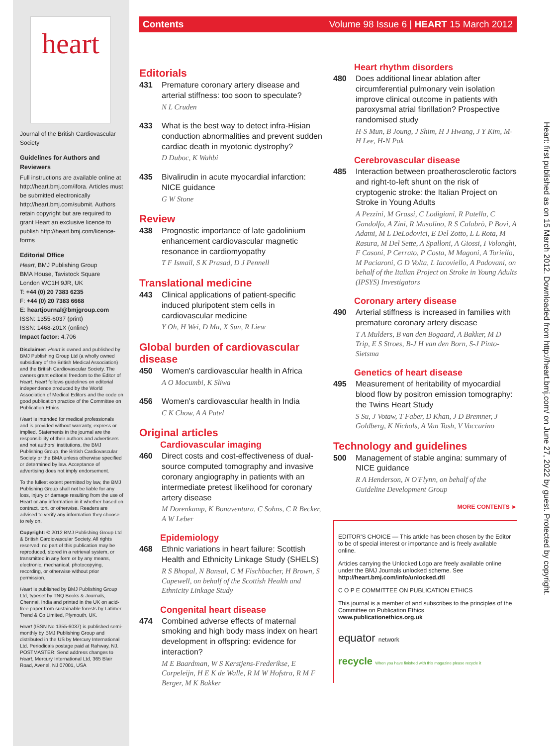heart
Journal of the British Cardiovascular Society
Guidelines for Authors and Reviewers
Full instructions are available online at http://heart.bmj.com/ifora. Articles must be submitted electronically http://heart.bmj.com/submit. Authors retain copyright but are required to grant Heart an exclusive licence to publish http://heart.bmj.com/licence-forms
Editorial Office
Heart, BMJ Publishing Group
BMA House, Tavistock Square
London WC1H 9JR, UK
T: +44 (0) 20 7383 6235
F: +44 (0) 20 7383 6668
E: heartjournal@bmjgroup.com
ISSN: 1355-6037 (print)
ISSN: 1468-201X (online)
Impact factor: 4.706
Disclaimer: Heart is owned and published by BMJ Publishing Group Ltd (a wholly owned subsidiary of the British Medical Association) and the British Cardiovascular Society. The owners grant editorial freedom to the Editor of Heart. Heart follows guidelines on editorial independence produced by the World Association of Medical Editors and the code on good publication practice of the Committee on Publication Ethics.
Heart is intended for medical professionals and is provided without warranty, express or implied. Statements in the journal are the responsibility of their authors and advertisers and not authors' institutions, the BMJ Publishing Group, the British Cardiovascular Society or the BMA unless otherwise specified or determined by law. Acceptance of advertising does not imply endorsement.
To the fullest extent permitted by law, the BMJ Publishing Group shall not be liable for any loss, injury or damage resulting from the use of Heart or any information in it whether based on contract, tort, or otherwise. Readers are advised to verify any information they choose to rely on.
Copyright: © 2012 BMJ Publishing Group Ltd & British Cardiovascular Society. All rights reserved; no part of this publication may be reproduced, stored in a retrieval system, or transmitted in any form or by any means, electronic, mechanical, photocopying, recording, or otherwise without prior permission.
Heart is published by BMJ Publishing Group Ltd, typeset by TNQ Books & Journals, Chennai, India and printed in the UK on acid-free paper from sustainable forests by Latimer Trend & Co Limited, Plymouth, UK.
Heart (ISSN No 1355-6037) is published semi-monthly by BMJ Publishing Group and distributed in the US by Mercury International Ltd. Periodicals postage paid at Rahway, NJ. POSTMASTER: Send address changes to Heart, Mercury International Ltd, 365 Blair Road, Avenel, NJ 07001, USA
Contents Volume 98 Issue 6 | HEART 15 March 2012
Editorials
431 Premature coronary artery disease and arterial stiffness: too soon to speculate?
N L Cruden
433 What is the best way to detect infra-Hisian conduction abnormalities and prevent sudden cardiac death in myotonic dystrophy?
D Duboc, K Wahbi
435 Bivalirudin in acute myocardial infarction: NICE guidance
G W Stone
Review
438 Prognostic importance of late gadolinium enhancement cardiovascular magnetic resonance in cardiomyopathy
T F Ismail, S K Prasad, D J Pennell
Translational medicine
443 Clinical applications of patient-specific induced pluripotent stem cells in cardiovascular medicine
Y Oh, H Wei, D Ma, X Sun, R Liew
Global burden of cardiovascular disease
450 Women's cardiovascular health in Africa
A O Mocumbi, K Sliwa
456 Women's cardiovascular health in India
C K Chow, A A Patel
Original articles
Cardiovascular imaging
460 Direct costs and cost-effectiveness of dual-source computed tomography and invasive coronary angiography in patients with an intermediate pretest likelihood for coronary artery disease
M Dorenkamp, K Bonaventura, C Sohns, C R Becker, A W Leber
Epidemiology
468 Ethnic variations in heart failure: Scottish Health and Ethnicity Linkage Study (SHELS)
R S Bhopal, N Bansal, C M Fischbacher, H Brown, S Capewell, on behalf of the Scottish Health and Ethnicity Linkage Study
Congenital heart disease
474 Combined adverse effects of maternal smoking and high body mass index on heart development in offspring: evidence for interaction?
M E Baardman, W S Kerstjens-Frederikse, E Corpeleijn, H E K de Walle, R M W Hofstra, R M F Berger, M K Bakker
Heart rhythm disorders
480 Does additional linear ablation after circumferential pulmonary vein isolation improve clinical outcome in patients with paroxysmal atrial fibrillation? Prospective randomised study
H-S Mun, B Joung, J Shim, H J Hwang, J Y Kim, M-H Lee, H-N Pak
Cerebrovascular disease
485 Interaction between proatherosclerotic factors and right-to-left shunt on the risk of cryptogenic stroke: the Italian Project on Stroke in Young Adults
A Pezzini, M Grassi, C Lodigiani, R Patella, C Gandolfo, A Zini, R Musolino, R S Calabrò, P Bovi, A Adami, M L DeLodovici, E Del Zotto, L L Rota, M Rasura, M Del Sette, A Spalloni, A Giossi, I Volonghi, F Casoni, P Cerrato, P Costa, M Magoni, A Toriello, M Paciaroni, G D Volta, L Iacoviello, A Padovani, on behalf of the Italian Project on Stroke in Young Adults (IPSYS) Investigators
Coronary artery disease
490 Arterial stiffness is increased in families with premature coronary artery disease
T A Mulders, B van den Bogaard, A Bakker, M D Trip, E S Stroes, B-J H van den Born, S-J Pinto-Sietsma
Genetics of heart disease
495 Measurement of heritability of myocardial blood flow by positron emission tomography: the Twins Heart Study
S Su, J Votaw, T Faber, D Khan, J D Bremner, J Goldberg, K Nichols, A Van Tosh, V Vaccarino
Technology and guidelines
500 Management of stable angina: summary of NICE guidance
R A Henderson, N O'Flynn, on behalf of the Guideline Development Group
MORE CONTENTS ►
EDITOR'S CHOICE — This article has been chosen by the Editor to be of special interest or importance and is freely available online.
Articles carrying the Unlocked Logo are freely available online under the BMJ Journals unlocked scheme. See http://heart.bmj.com/info/unlocked.dtl
C O P E COMMITTEE ON PUBLICATION ETHICS
This journal is a member of and subscribes to the principles of the Committee on Publication Ethics
www.publicationethics.org.uk
equator network
recycle When you have finished with this magazine please recycle it
Heart: first published as on 15 March 2012. Downloaded from http://heart.bmj.com/ on June 27, 2022 by guest. Protected by copyright.